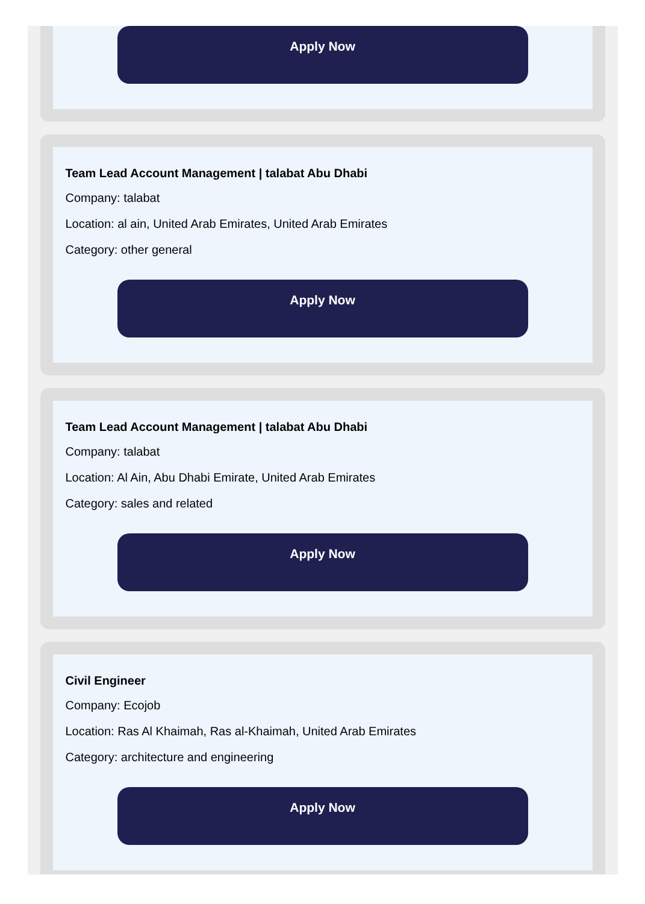Apply Now
Team Lead Account Management | talabat Abu Dhabi
Company: talabat
Location: al ain, United Arab Emirates, United Arab Emirates
Category: other general
Apply Now
Team Lead Account Management | talabat Abu Dhabi
Company: talabat
Location: Al Ain, Abu Dhabi Emirate, United Arab Emirates
Category: sales and related
Apply Now
Civil Engineer
Company: Ecojob
Location: Ras Al Khaimah, Ras al-Khaimah, United Arab Emirates
Category: architecture and engineering
Apply Now